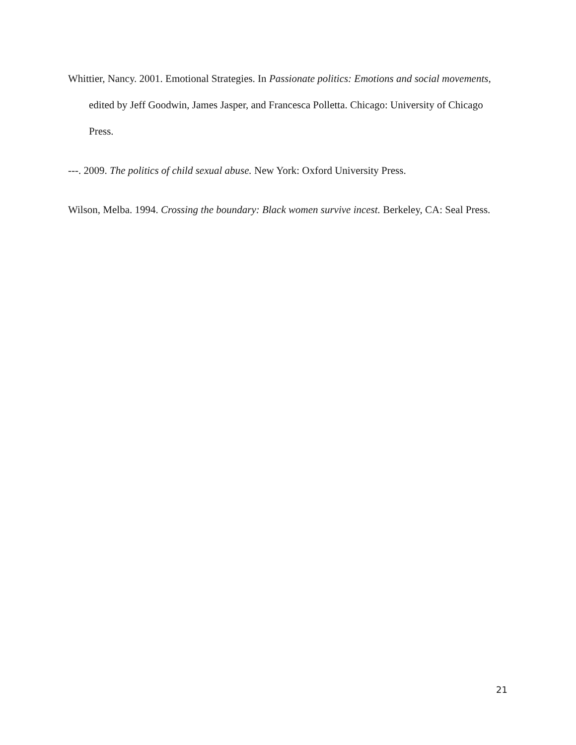Whittier, Nancy. 2001. Emotional Strategies. In Passionate politics: Emotions and social movements, edited by Jeff Goodwin, James Jasper, and Francesca Polletta. Chicago: University of Chicago Press.
---. 2009. The politics of child sexual abuse. New York: Oxford University Press.
Wilson, Melba. 1994. Crossing the boundary: Black women survive incest. Berkeley, CA: Seal Press.
21